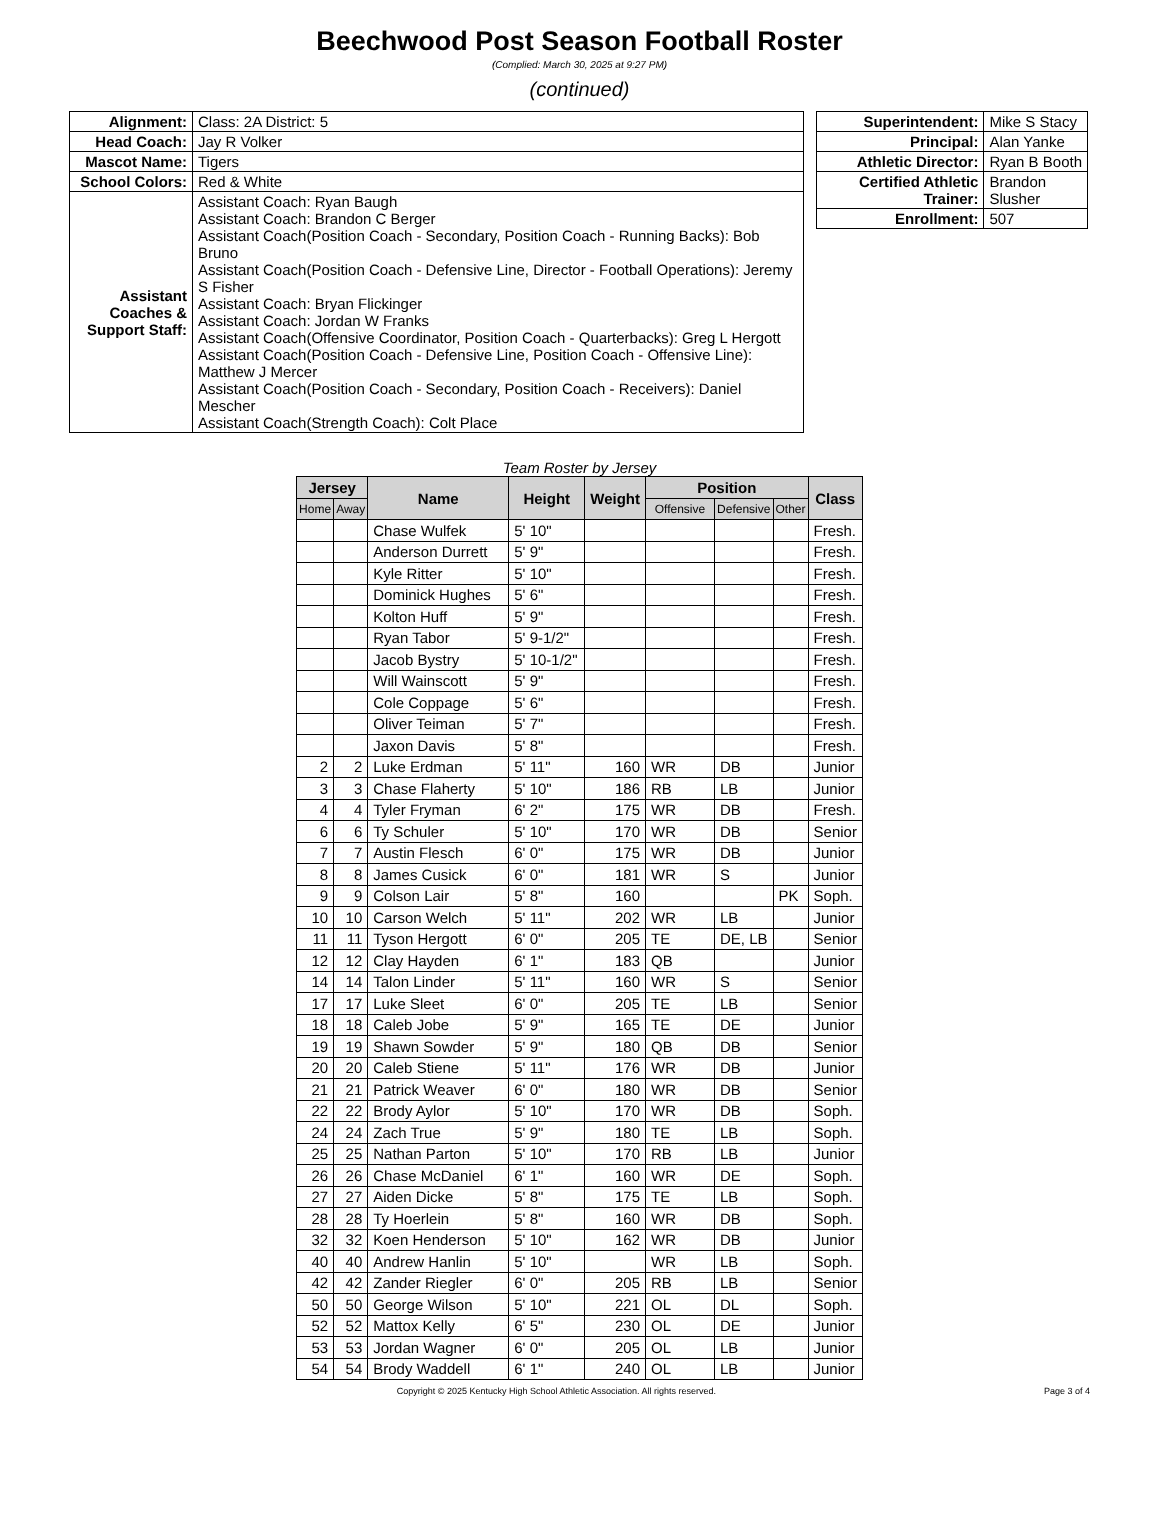Beechwood Post Season Football Roster
(Complied: March 30, 2025 at 9:27 PM)
(continued)
| Alignment: | Class: 2A District: 5 |
| Head Coach: | Jay R Volker |
| Mascot Name: | Tigers |
| School Colors: | Red & White |
| Assistant Coaches & Support Staff: | Assistant Coach: Ryan Baugh Assistant Coach: Brandon C Berger Assistant Coach(Position Coach - Secondary, Position Coach - Running Backs): Bob Bruno Assistant Coach(Position Coach - Defensive Line, Director - Football Operations): Jeremy S Fisher Assistant Coach: Bryan Flickinger Assistant Coach: Jordan W Franks Assistant Coach(Offensive Coordinator, Position Coach - Quarterbacks): Greg L Hergott Assistant Coach(Position Coach - Defensive Line, Position Coach - Offensive Line): Matthew J Mercer Assistant Coach(Position Coach - Secondary, Position Coach - Receivers): Daniel Mescher Assistant Coach(Strength Coach): Colt Place |
| Superintendent: | Mike S Stacy |
| Principal: | Alan Yanke |
| Athletic Director: | Ryan B Booth |
| Certified Athletic Trainer: | Brandon Slusher |
| Enrollment: | 507 |
Team Roster by Jersey
| Jersey | | Name | Height | Weight | Position | | | Class |
| --- | --- | --- | --- | --- | --- | --- | --- | --- |
| Home | Away | | | | Offensive | Defensive | Other | |
| | | Chase Wulfek | 5' 10" | | | | | Fresh. |
| | | Anderson Durrett | 5' 9" | | | | | Fresh. |
| | | Kyle Ritter | 5' 10" | | | | | Fresh. |
| | | Dominick Hughes | 5' 6" | | | | | Fresh. |
| | | Kolton Huff | 5' 9" | | | | | Fresh. |
| | | Ryan Tabor | 5' 9-1/2" | | | | | Fresh. |
| | | Jacob Bystry | 5' 10-1/2" | | | | | Fresh. |
| | | Will Wainscott | 5' 9" | | | | | Fresh. |
| | | Cole Coppage | 5' 6" | | | | | Fresh. |
| | | Oliver Teiman | 5' 7" | | | | | Fresh. |
| | | Jaxon Davis | 5' 8" | | | | | Fresh. |
| 2 | 2 | Luke Erdman | 5' 11" | 160 | WR | DB | | Junior |
| 3 | 3 | Chase Flaherty | 5' 10" | 186 | RB | LB | | Junior |
| 4 | 4 | Tyler Fryman | 6' 2" | 175 | WR | DB | | Fresh. |
| 6 | 6 | Ty Schuler | 5' 10" | 170 | WR | DB | | Senior |
| 7 | 7 | Austin Flesch | 6' 0" | 175 | WR | DB | | Junior |
| 8 | 8 | James Cusick | 6' 0" | 181 | WR | S | | Junior |
| 9 | 9 | Colson Lair | 5' 8" | 160 | | | PK | Soph. |
| 10 | 10 | Carson Welch | 5' 11" | 202 | WR | LB | | Junior |
| 11 | 11 | Tyson Hergott | 6' 0" | 205 | TE | DE, LB | | Senior |
| 12 | 12 | Clay Hayden | 6' 1" | 183 | QB | | | Junior |
| 14 | 14 | Talon Linder | 5' 11" | 160 | WR | S | | Senior |
| 17 | 17 | Luke Sleet | 6' 0" | 205 | TE | LB | | Senior |
| 18 | 18 | Caleb Jobe | 5' 9" | 165 | TE | DE | | Junior |
| 19 | 19 | Shawn Sowder | 5' 9" | 180 | QB | DB | | Senior |
| 20 | 20 | Caleb Stiene | 5' 11" | 176 | WR | DB | | Junior |
| 21 | 21 | Patrick Weaver | 6' 0" | 180 | WR | DB | | Senior |
| 22 | 22 | Brody Aylor | 5' 10" | 170 | WR | DB | | Soph. |
| 24 | 24 | Zach True | 5' 9" | 180 | TE | LB | | Soph. |
| 25 | 25 | Nathan Parton | 5' 10" | 170 | RB | LB | | Junior |
| 26 | 26 | Chase McDaniel | 6' 1" | 160 | WR | DE | | Soph. |
| 27 | 27 | Aiden Dicke | 5' 8" | 175 | TE | LB | | Soph. |
| 28 | 28 | Ty Hoerlein | 5' 8" | 160 | WR | DB | | Soph. |
| 32 | 32 | Koen Henderson | 5' 10" | 162 | WR | DB | | Junior |
| 40 | 40 | Andrew Hanlin | 5' 10" | | WR | LB | | Soph. |
| 42 | 42 | Zander Riegler | 6' 0" | 205 | RB | LB | | Senior |
| 50 | 50 | George Wilson | 5' 10" | 221 | OL | DL | | Soph. |
| 52 | 52 | Mattox Kelly | 6' 5" | 230 | OL | DE | | Junior |
| 53 | 53 | Jordan Wagner | 6' 0" | 205 | OL | LB | | Junior |
| 54 | 54 | Brody Waddell | 6' 1" | 240 | OL | LB | | Junior |
Copyright © 2025 Kentucky High School Athletic Association. All rights reserved. Page 3 of 4